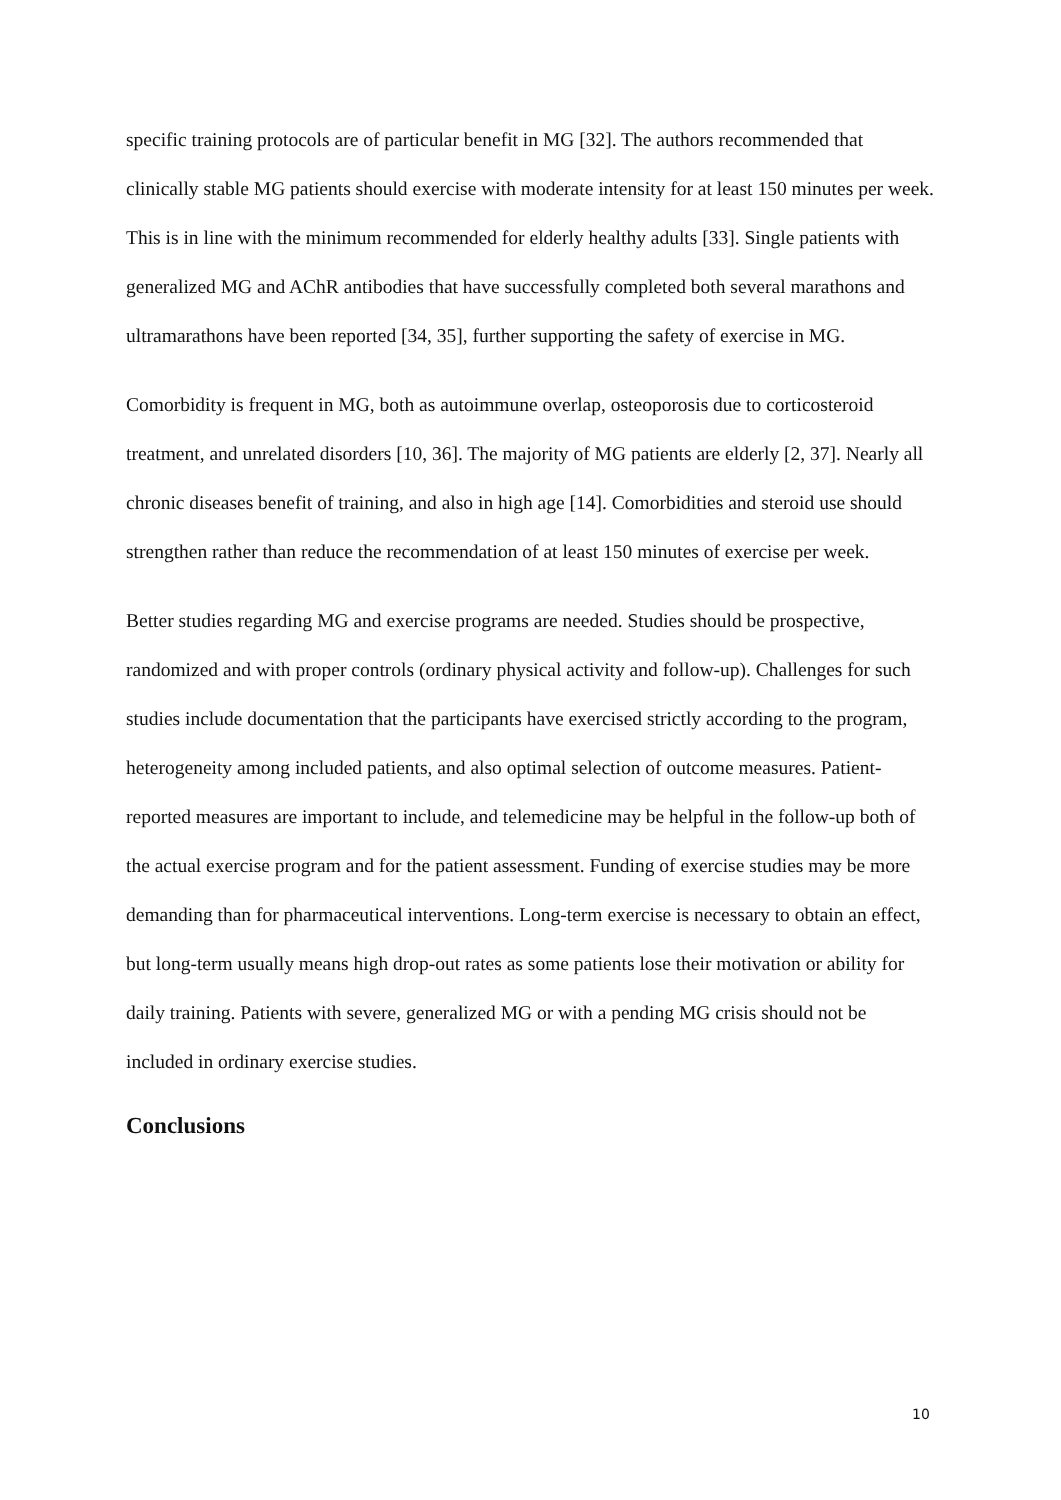specific training protocols are of particular benefit in MG [32]. The authors recommended that clinically stable MG patients should exercise with moderate intensity for at least 150 minutes per week. This is in line with the minimum recommended for elderly healthy adults [33]. Single patients with generalized MG and AChR antibodies that have successfully completed both several marathons and ultramarathons have been reported [34, 35], further supporting the safety of exercise in MG.
Comorbidity is frequent in MG, both as autoimmune overlap, osteoporosis due to corticosteroid treatment, and unrelated disorders [10, 36]. The majority of MG patients are elderly [2, 37]. Nearly all chronic diseases benefit of training, and also in high age [14]. Comorbidities and steroid use should strengthen rather than reduce the recommendation of at least 150 minutes of exercise per week.
Better studies regarding MG and exercise programs are needed. Studies should be prospective, randomized and with proper controls (ordinary physical activity and follow-up). Challenges for such studies include documentation that the participants have exercised strictly according to the program, heterogeneity among included patients, and also optimal selection of outcome measures. Patient-reported measures are important to include, and telemedicine may be helpful in the follow-up both of the actual exercise program and for the patient assessment. Funding of exercise studies may be more demanding than for pharmaceutical interventions. Long-term exercise is necessary to obtain an effect, but long-term usually means high drop-out rates as some patients lose their motivation or ability for daily training. Patients with severe, generalized MG or with a pending MG crisis should not be included in ordinary exercise studies.
Conclusions
10